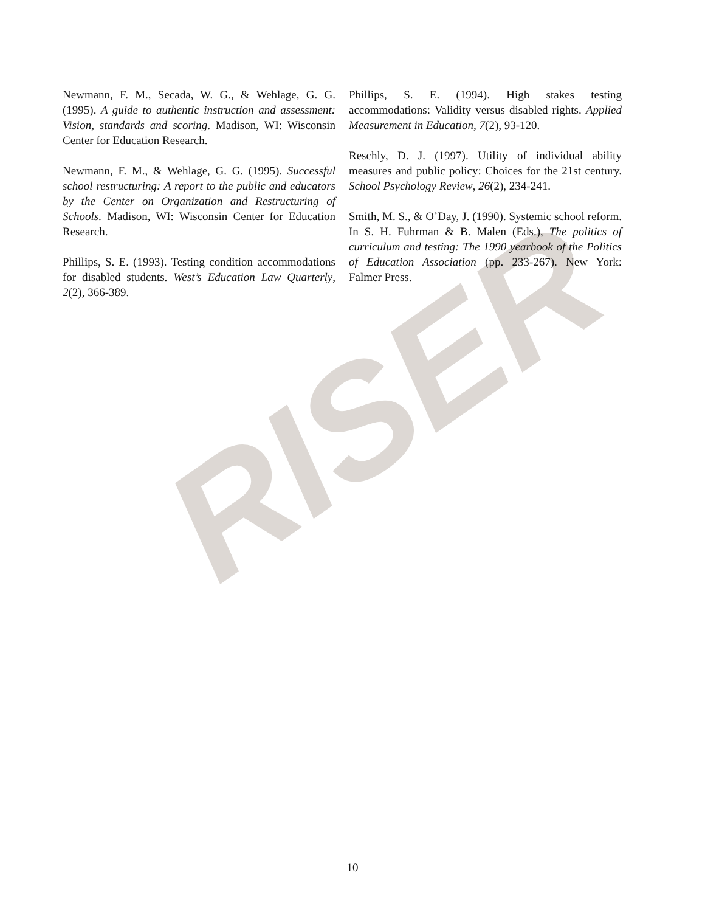RISER
Newmann, F. M., Secada, W. G., & Wehlage, G. G. (1995). A guide to authentic instruction and assessment: Vision, standards and scoring. Madison, WI: Wisconsin Center for Education Research.
Newmann, F. M., & Wehlage, G. G. (1995). Successful school restructuring: A report to the public and educators by the Center on Organization and Restructuring of Schools. Madison, WI: Wisconsin Center for Education Research.
Phillips, S. E. (1993). Testing condition accommodations for disabled students. West’s Education Law Quarterly, 2(2), 366-389.
Phillips, S. E. (1994). High stakes testing accommodations: Validity versus disabled rights. Applied Measurement in Education, 7(2), 93-120.
Reschly, D. J. (1997). Utility of individual ability measures and public policy: Choices for the 21st century. School Psychology Review, 26(2), 234-241.
Smith, M. S., & O’Day, J. (1990). Systemic school reform. In S. H. Fuhrman & B. Malen (Eds.), The politics of curriculum and testing: The 1990 yearbook of the Politics of Education Association (pp. 233-267). New York: Falmer Press.
10